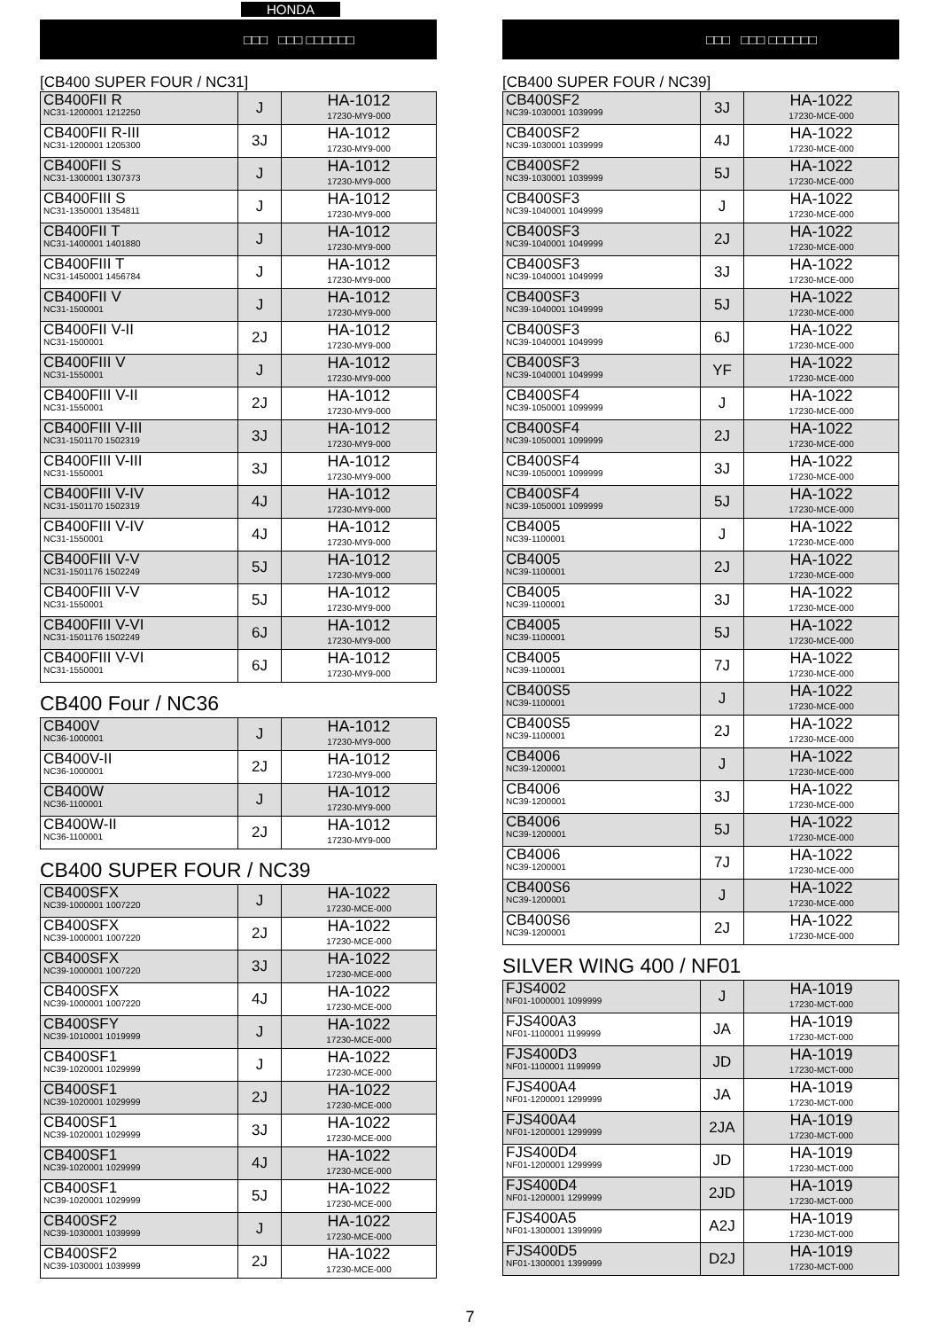HONDA
□□□ □□□ □□□□□□
[CB400 SUPER FOUR / NC31]
| CB400FII R NC31-1200001 1212250 | J | HA-1012 17230-MY9-000 |
| CB400FII R-III NC31-1200001 1205300 | 3J | HA-1012 17230-MY9-000 |
| CB400FII S NC31-1300001 1307373 | J | HA-1012 17230-MY9-000 |
| CB400FIII S NC31-1350001 1354811 | J | HA-1012 17230-MY9-000 |
| CB400FII T NC31-1400001 1401880 | J | HA-1012 17230-MY9-000 |
| CB400FIII T NC31-1450001 1456784 | J | HA-1012 17230-MY9-000 |
| CB400FII V NC31-1500001 | J | HA-1012 17230-MY9-000 |
| CB400FII V-II NC31-1500001 | 2J | HA-1012 17230-MY9-000 |
| CB400FIII V NC31-1550001 | J | HA-1012 17230-MY9-000 |
| CB400FIII V-II NC31-1550001 | 2J | HA-1012 17230-MY9-000 |
| CB400FIII V-III NC31-1501170 1502319 | 3J | HA-1012 17230-MY9-000 |
| CB400FIII V-III NC31-1550001 | 3J | HA-1012 17230-MY9-000 |
| CB400FIII V-IV NC31-1501170 1502319 | 4J | HA-1012 17230-MY9-000 |
| CB400FIII V-IV NC31-1550001 | 4J | HA-1012 17230-MY9-000 |
| CB400FIII V-V NC31-1501176 1502249 | 5J | HA-1012 17230-MY9-000 |
| CB400FIII V-V NC31-1550001 | 5J | HA-1012 17230-MY9-000 |
| CB400FIII V-VI NC31-1501176 1502249 | 6J | HA-1012 17230-MY9-000 |
| CB400FIII V-VI NC31-1550001 | 6J | HA-1012 17230-MY9-000 |
CB400 Four / NC36
| CB400V NC36-1000001 | J | HA-1012 17230-MY9-000 |
| CB400V-II NC36-1000001 | 2J | HA-1012 17230-MY9-000 |
| CB400W NC36-1100001 | J | HA-1012 17230-MY9-000 |
| CB400W-II NC36-1100001 | 2J | HA-1012 17230-MY9-000 |
CB400 SUPER FOUR / NC39
| CB400SFX NC39-1000001 1007220 | J | HA-1022 17230-MCE-000 |
| CB400SFX NC39-1000001 1007220 | 2J | HA-1022 17230-MCE-000 |
| CB400SFX NC39-1000001 1007220 | 3J | HA-1022 17230-MCE-000 |
| CB400SFX NC39-1000001 1007220 | 4J | HA-1022 17230-MCE-000 |
| CB400SFY NC39-1010001 1019999 | J | HA-1022 17230-MCE-000 |
| CB400SF1 NC39-1020001 1029999 | J | HA-1022 17230-MCE-000 |
| CB400SF1 NC39-1020001 1029999 | 2J | HA-1022 17230-MCE-000 |
| CB400SF1 NC39-1020001 1029999 | 3J | HA-1022 17230-MCE-000 |
| CB400SF1 NC39-1020001 1029999 | 4J | HA-1022 17230-MCE-000 |
| CB400SF1 NC39-1020001 1029999 | 5J | HA-1022 17230-MCE-000 |
| CB400SF2 NC39-1030001 1039999 | J | HA-1022 17230-MCE-000 |
| CB400SF2 NC39-1030001 1039999 | 2J | HA-1022 17230-MCE-000 |
□□□ □□□ □□□□□□
[CB400 SUPER FOUR / NC39]
| CB400SF2 NC39-1030001 1039999 | 3J | HA-1022 17230-MCE-000 |
| CB400SF2 NC39-1030001 1039999 | 4J | HA-1022 17230-MCE-000 |
| CB400SF2 NC39-1030001 1039999 | 5J | HA-1022 17230-MCE-000 |
| CB400SF3 NC39-1040001 1049999 | J | HA-1022 17230-MCE-000 |
| CB400SF3 NC39-1040001 1049999 | 2J | HA-1022 17230-MCE-000 |
| CB400SF3 NC39-1040001 1049999 | 3J | HA-1022 17230-MCE-000 |
| CB400SF3 NC39-1040001 1049999 | 5J | HA-1022 17230-MCE-000 |
| CB400SF3 NC39-1040001 1049999 | 6J | HA-1022 17230-MCE-000 |
| CB400SF3 NC39-1040001 1049999 | YF | HA-1022 17230-MCE-000 |
| CB400SF4 NC39-1050001 1099999 | J | HA-1022 17230-MCE-000 |
| CB400SF4 NC39-1050001 1099999 | 2J | HA-1022 17230-MCE-000 |
| CB400SF4 NC39-1050001 1099999 | 3J | HA-1022 17230-MCE-000 |
| CB400SF4 NC39-1050001 1099999 | 5J | HA-1022 17230-MCE-000 |
| CB4005 NC39-1100001 | J | HA-1022 17230-MCE-000 |
| CB4005 NC39-1100001 | 2J | HA-1022 17230-MCE-000 |
| CB4005 NC39-1100001 | 3J | HA-1022 17230-MCE-000 |
| CB4005 NC39-1100001 | 5J | HA-1022 17230-MCE-000 |
| CB4005 NC39-1100001 | 7J | HA-1022 17230-MCE-000 |
| CB400S5 NC39-1100001 | J | HA-1022 17230-MCE-000 |
| CB400S5 NC39-1100001 | 2J | HA-1022 17230-MCE-000 |
| CB4006 NC39-1200001 | J | HA-1022 17230-MCE-000 |
| CB4006 NC39-1200001 | 3J | HA-1022 17230-MCE-000 |
| CB4006 NC39-1200001 | 5J | HA-1022 17230-MCE-000 |
| CB4006 NC39-1200001 | 7J | HA-1022 17230-MCE-000 |
| CB400S6 NC39-1200001 | J | HA-1022 17230-MCE-000 |
| CB400S6 NC39-1200001 | 2J | HA-1022 17230-MCE-000 |
SILVER WING 400 / NF01
| FJS4002 NF01-1000001 1099999 | J | HA-1019 17230-MCT-000 |
| FJS400A3 NF01-1100001 1199999 | JA | HA-1019 17230-MCT-000 |
| FJS400D3 NF01-1100001 1199999 | JD | HA-1019 17230-MCT-000 |
| FJS400A4 NF01-1200001 1299999 | JA | HA-1019 17230-MCT-000 |
| FJS400A4 NF01-1200001 1299999 | 2JA | HA-1019 17230-MCT-000 |
| FJS400D4 NF01-1200001 1299999 | JD | HA-1019 17230-MCT-000 |
| FJS400D4 NF01-1200001 1299999 | 2JD | HA-1019 17230-MCT-000 |
| FJS400A5 NF01-1300001 1399999 | A2J | HA-1019 17230-MCT-000 |
| FJS400D5 NF01-1300001 1399999 | D2J | HA-1019 17230-MCT-000 |
7